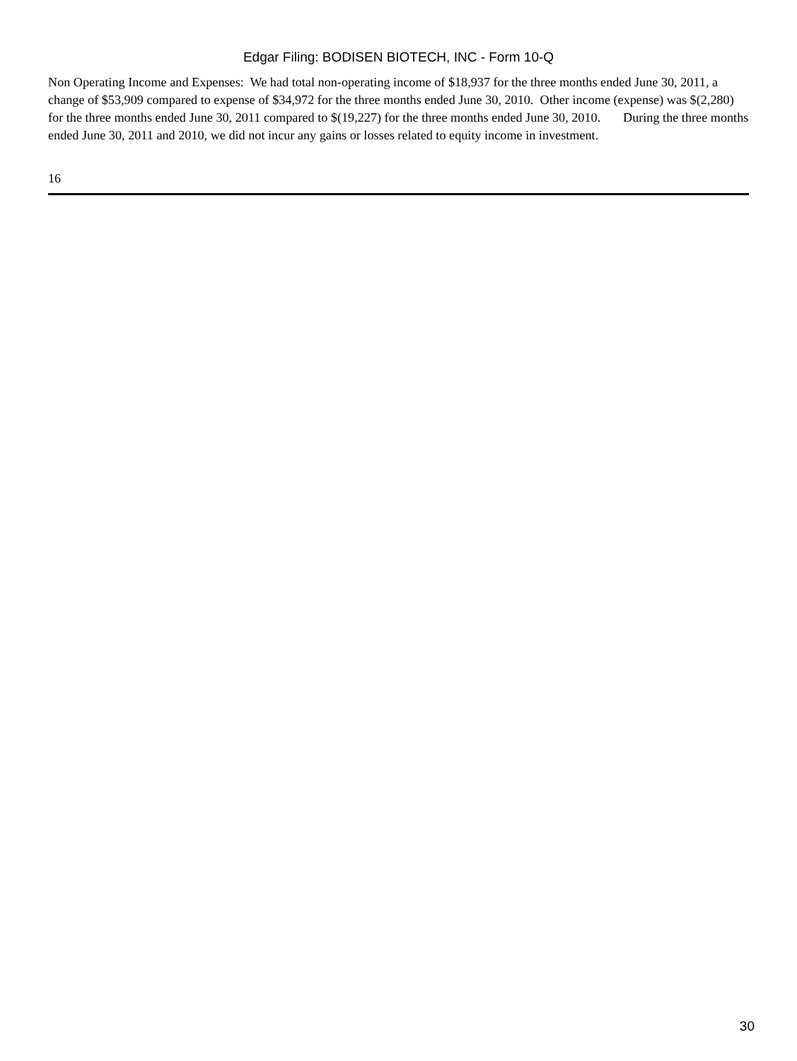Edgar Filing: BODISEN BIOTECH, INC - Form 10-Q
Non Operating Income and Expenses: We had total non-operating income of $18,937 for the three months ended June 30, 2011, a change of $53,909 compared to expense of $34,972 for the three months ended June 30, 2010. Other income (expense) was $(2,280) for the three months ended June 30, 2011 compared to $(19,227) for the three months ended June 30, 2010. During the three months ended June 30, 2011 and 2010, we did not incur any gains or losses related to equity income in investment.
16
30